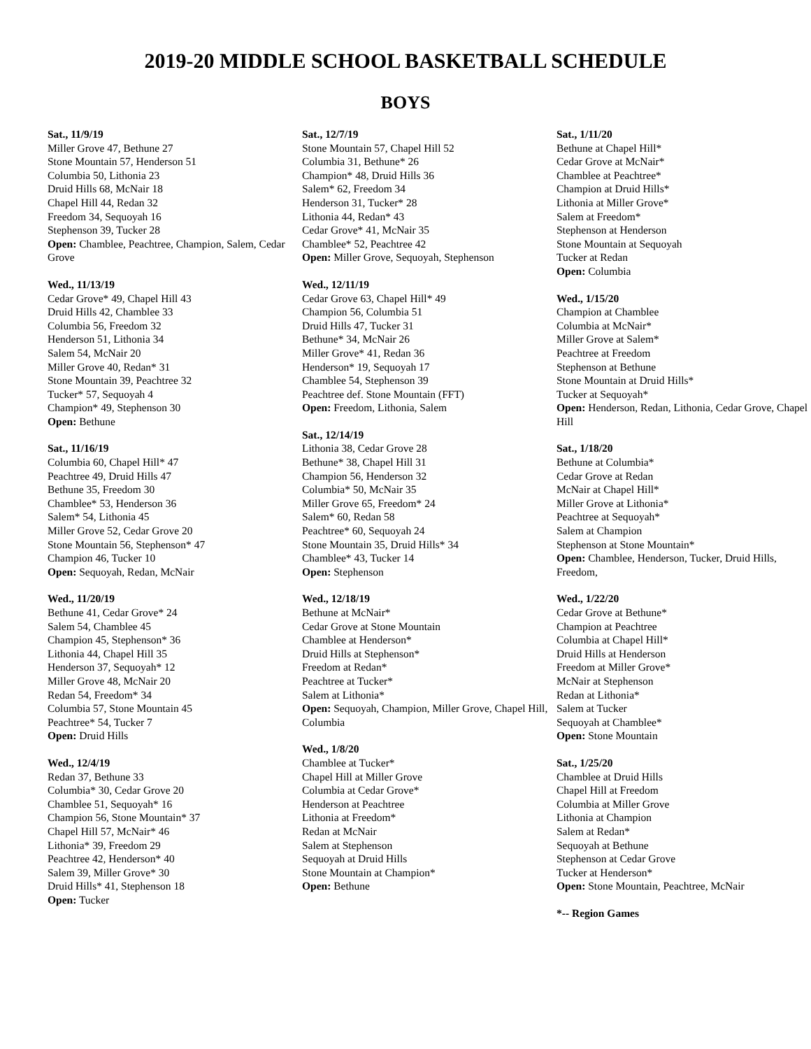2019-20 MIDDLE SCHOOL BASKETBALL SCHEDULE
BOYS
Sat., 11/9/19
Miller Grove 47, Bethune 27
Stone Mountain 57, Henderson 51
Columbia 50, Lithonia 23
Druid Hills 68, McNair 18
Chapel Hill 44, Redan 32
Freedom 34, Sequoyah 16
Stephenson 39, Tucker 28
Open: Chamblee, Peachtree, Champion, Salem, Cedar Grove
Wed., 11/13/19
Cedar Grove* 49, Chapel Hill 43
Druid Hills 42, Chamblee 33
Columbia 56, Freedom 32
Henderson 51, Lithonia 34
Salem 54, McNair 20
Miller Grove 40, Redan* 31
Stone Mountain 39, Peachtree 32
Tucker* 57, Sequoyah 4
Champion* 49, Stephenson 30
Open: Bethune
Sat., 11/16/19
Columbia 60, Chapel Hill* 47
Peachtree 49, Druid Hills 47
Bethune 35, Freedom 30
Chamblee* 53, Henderson 36
Salem* 54, Lithonia 45
Miller Grove 52, Cedar Grove 20
Stone Mountain 56, Stephenson* 47
Champion 46, Tucker 10
Open: Sequoyah, Redan, McNair
Wed., 11/20/19
Bethune 41, Cedar Grove* 24
Salem 54, Chamblee 45
Champion 45, Stephenson* 36
Lithonia 44, Chapel Hill 35
Henderson 37, Sequoyah* 12
Miller Grove 48, McNair 20
Redan 54, Freedom* 34
Columbia 57, Stone Mountain 45
Peachtree* 54, Tucker 7
Open: Druid Hills
Wed., 12/4/19
Redan 37, Bethune 33
Columbia* 30, Cedar Grove 20
Chamblee 51, Sequoyah* 16
Champion 56, Stone Mountain* 37
Chapel Hill 57, McNair* 46
Lithonia* 39, Freedom 29
Peachtree 42, Henderson* 40
Salem 39, Miller Grove* 30
Druid Hills* 41, Stephenson 18
Open: Tucker
Sat., 12/7/19
Stone Mountain 57, Chapel Hill 52
Columbia 31, Bethune* 26
Champion* 48, Druid Hills 36
Salem* 62, Freedom 34
Henderson 31, Tucker* 28
Lithonia 44, Redan* 43
Cedar Grove* 41, McNair 35
Chamblee* 52, Peachtree 42
Open: Miller Grove, Sequoyah, Stephenson
Wed., 12/11/19
Cedar Grove 63, Chapel Hill* 49
Champion 56, Columbia 51
Druid Hills 47, Tucker 31
Bethune* 34, McNair 26
Miller Grove* 41, Redan 36
Henderson* 19, Sequoyah 17
Chamblee 54, Stephenson 39
Peachtree def. Stone Mountain (FFT)
Open: Freedom, Lithonia, Salem
Sat., 12/14/19
Lithonia 38, Cedar Grove 28
Bethune* 38, Chapel Hill 31
Champion 56, Henderson 32
Columbia* 50, McNair 35
Miller Grove 65, Freedom* 24
Salem* 60, Redan 58
Peachtree* 60, Sequoyah 24
Stone Mountain 35, Druid Hills* 34
Chamblee* 43, Tucker 14
Open: Stephenson
Wed., 12/18/19
Bethune at McNair*
Cedar Grove at Stone Mountain
Chamblee at Henderson*
Druid Hills at Stephenson*
Freedom at Redan*
Peachtree at Tucker*
Salem at Lithonia*
Open: Sequoyah, Champion, Miller Grove, Chapel Hill, Columbia
Wed., 1/8/20
Chamblee at Tucker*
Chapel Hill at Miller Grove
Columbia at Cedar Grove*
Henderson at Peachtree
Lithonia at Freedom*
Redan at McNair
Salem at Stephenson
Sequoyah at Druid Hills
Stone Mountain at Champion*
Open: Bethune
Sat., 1/11/20
Bethune at Chapel Hill*
Cedar Grove at McNair*
Chamblee at Peachtree*
Champion at Druid Hills*
Lithonia at Miller Grove*
Salem at Freedom*
Stephenson at Henderson
Stone Mountain at Sequoyah
Tucker at Redan
Open: Columbia
Wed., 1/15/20
Champion at Chamblee
Columbia at McNair*
Miller Grove at Salem*
Peachtree at Freedom
Stephenson at Bethune
Stone Mountain at Druid Hills*
Tucker at Sequoyah*
Open: Henderson, Redan, Lithonia, Cedar Grove, Chapel Hill
Sat., 1/18/20
Bethune at Columbia*
Cedar Grove at Redan
McNair at Chapel Hill*
Miller Grove at Lithonia*
Peachtree at Sequoyah*
Salem at Champion
Stephenson at Stone Mountain*
Open: Chamblee, Henderson, Tucker, Druid Hills, Freedom,
Wed., 1/22/20
Cedar Grove at Bethune*
Champion at Peachtree
Columbia at Chapel Hill*
Druid Hills at Henderson
Freedom at Miller Grove*
McNair at Stephenson
Redan at Lithonia*
Salem at Tucker
Sequoyah at Chamblee*
Open: Stone Mountain
Sat., 1/25/20
Chamblee at Druid Hills
Chapel Hill at Freedom
Columbia at Miller Grove
Lithonia at Champion
Salem at Redan*
Sequoyah at Bethune
Stephenson at Cedar Grove
Tucker at Henderson*
Open: Stone Mountain, Peachtree, McNair
*-- Region Games